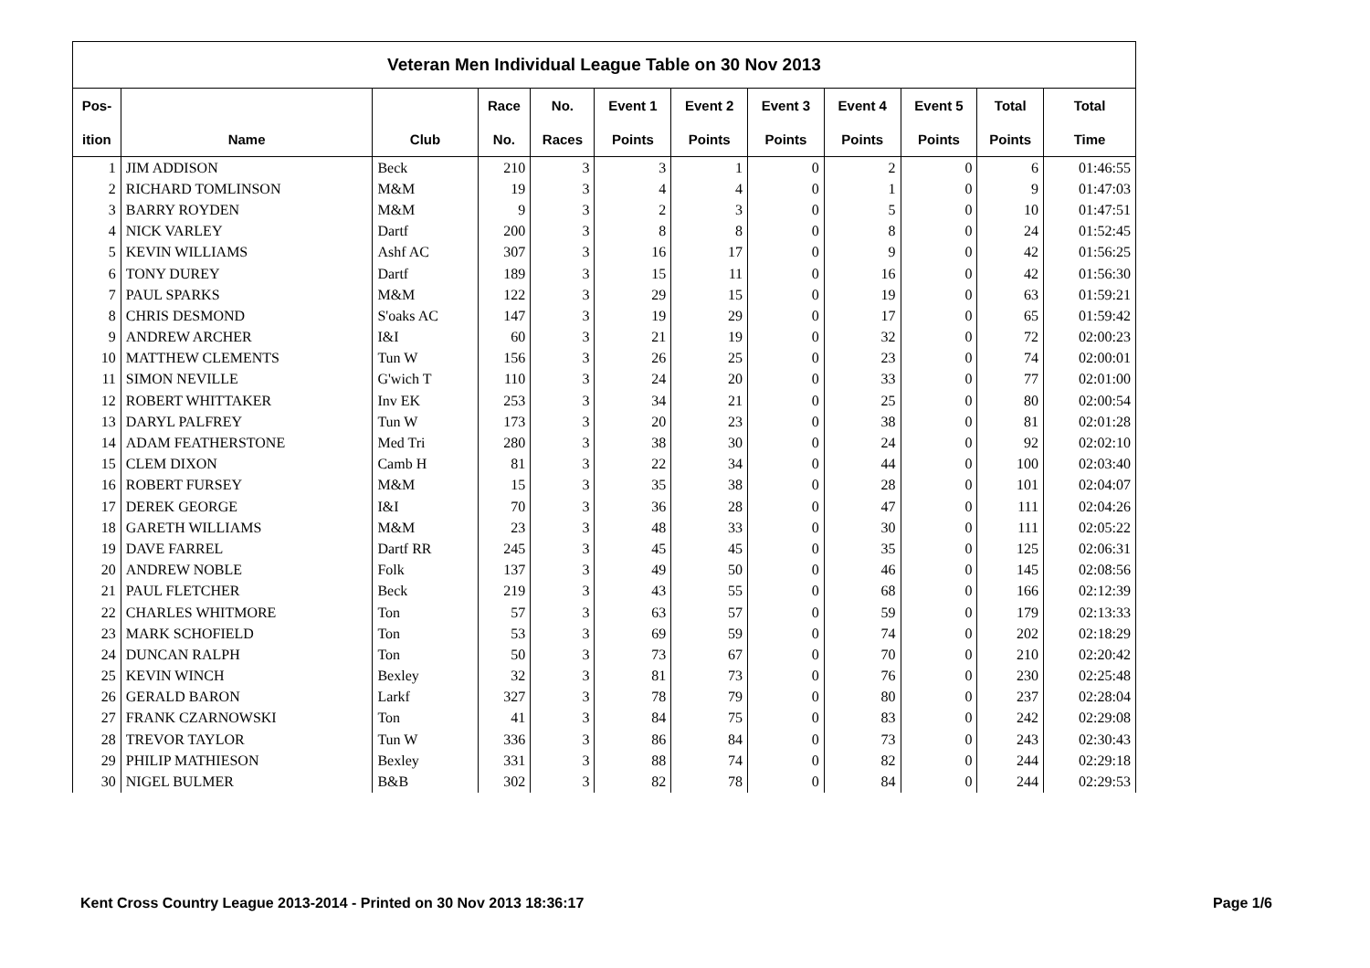| Veteran Men Individual League Table on 30 Nov 2013 | | | | | | | | | | | |
| --- | --- | --- | --- | --- | --- | --- | --- | --- | --- | --- | --- |
| Pos- | | | Race | No. | Event 1 | Event 2 | Event 3 | Event 4 | Event 5 | Total | Total |
| ition | Name | Club | No. | Races | Points | Points | Points | Points | Points | Points | Time |
| 1 | JIM ADDISON | Beck | 210 | 3 | 3 | 1 | 0 | 2 | 0 | 6 | 01:46:55 |
| 2 | RICHARD TOMLINSON | M&M | 19 | 3 | 4 | 4 | 0 | 1 | 0 | 9 | 01:47:03 |
| 3 | BARRY ROYDEN | M&M | 9 | 3 | 2 | 3 | 0 | 5 | 0 | 10 | 01:47:51 |
| 4 | NICK VARLEY | Dartf | 200 | 3 | 8 | 8 | 0 | 8 | 0 | 24 | 01:52:45 |
| 5 | KEVIN WILLIAMS | Ashf AC | 307 | 3 | 16 | 17 | 0 | 9 | 0 | 42 | 01:56:25 |
| 6 | TONY DUREY | Dartf | 189 | 3 | 15 | 11 | 0 | 16 | 0 | 42 | 01:56:30 |
| 7 | PAUL SPARKS | M&M | 122 | 3 | 29 | 15 | 0 | 19 | 0 | 63 | 01:59:21 |
| 8 | CHRIS DESMOND | S'oaks AC | 147 | 3 | 19 | 29 | 0 | 17 | 0 | 65 | 01:59:42 |
| 9 | ANDREW ARCHER | I&I | 60 | 3 | 21 | 19 | 0 | 32 | 0 | 72 | 02:00:23 |
| 10 | MATTHEW CLEMENTS | Tun W | 156 | 3 | 26 | 25 | 0 | 23 | 0 | 74 | 02:00:01 |
| 11 | SIMON NEVILLE | G'wich T | 110 | 3 | 24 | 20 | 0 | 33 | 0 | 77 | 02:01:00 |
| 12 | ROBERT WHITTAKER | Inv EK | 253 | 3 | 34 | 21 | 0 | 25 | 0 | 80 | 02:00:54 |
| 13 | DARYL PALFREY | Tun W | 173 | 3 | 20 | 23 | 0 | 38 | 0 | 81 | 02:01:28 |
| 14 | ADAM FEATHERSTONE | Med Tri | 280 | 3 | 38 | 30 | 0 | 24 | 0 | 92 | 02:02:10 |
| 15 | CLEM DIXON | Camb H | 81 | 3 | 22 | 34 | 0 | 44 | 0 | 100 | 02:03:40 |
| 16 | ROBERT FURSEY | M&M | 15 | 3 | 35 | 38 | 0 | 28 | 0 | 101 | 02:04:07 |
| 17 | DEREK GEORGE | I&I | 70 | 3 | 36 | 28 | 0 | 47 | 0 | 111 | 02:04:26 |
| 18 | GARETH WILLIAMS | M&M | 23 | 3 | 48 | 33 | 0 | 30 | 0 | 111 | 02:05:22 |
| 19 | DAVE FARREL | Dartf RR | 245 | 3 | 45 | 45 | 0 | 35 | 0 | 125 | 02:06:31 |
| 20 | ANDREW NOBLE | Folk | 137 | 3 | 49 | 50 | 0 | 46 | 0 | 145 | 02:08:56 |
| 21 | PAUL FLETCHER | Beck | 219 | 3 | 43 | 55 | 0 | 68 | 0 | 166 | 02:12:39 |
| 22 | CHARLES WHITMORE | Ton | 57 | 3 | 63 | 57 | 0 | 59 | 0 | 179 | 02:13:33 |
| 23 | MARK SCHOFIELD | Ton | 53 | 3 | 69 | 59 | 0 | 74 | 0 | 202 | 02:18:29 |
| 24 | DUNCAN RALPH | Ton | 50 | 3 | 73 | 67 | 0 | 70 | 0 | 210 | 02:20:42 |
| 25 | KEVIN WINCH | Bexley | 32 | 3 | 81 | 73 | 0 | 76 | 0 | 230 | 02:25:48 |
| 26 | GERALD BARON | Larkf | 327 | 3 | 78 | 79 | 0 | 80 | 0 | 237 | 02:28:04 |
| 27 | FRANK CZARNOWSKI | Ton | 41 | 3 | 84 | 75 | 0 | 83 | 0 | 242 | 02:29:08 |
| 28 | TREVOR TAYLOR | Tun W | 336 | 3 | 86 | 84 | 0 | 73 | 0 | 243 | 02:30:43 |
| 29 | PHILIP MATHIESON | Bexley | 331 | 3 | 88 | 74 | 0 | 82 | 0 | 244 | 02:29:18 |
| 30 | NIGEL BULMER | B&B | 302 | 3 | 82 | 78 | 0 | 84 | 0 | 244 | 02:29:53 |
Kent Cross Country League 2013-2014 - Printed on 30 Nov 2013 18:36:17 Page 1/6